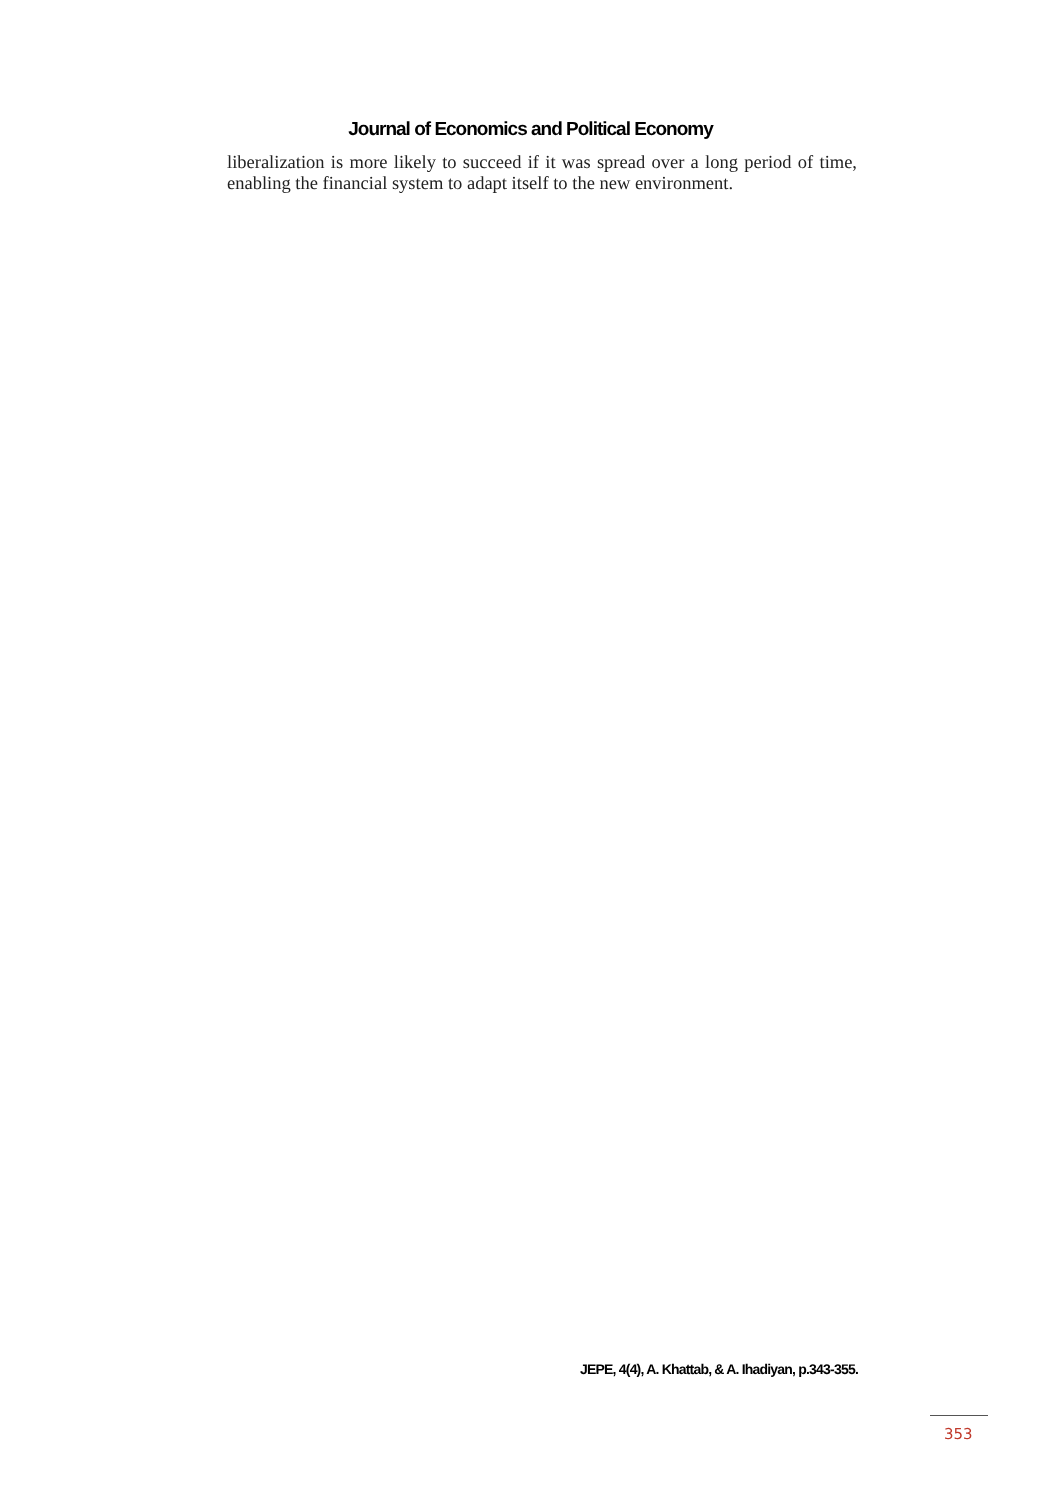Journal of Economics and Political Economy
liberalization is more likely to succeed if it was spread over a long period of time, enabling the financial system to adapt itself to the new environment.
JEPE, 4(4), A. Khattab, & A. Ihadiyan, p.343-355.
353